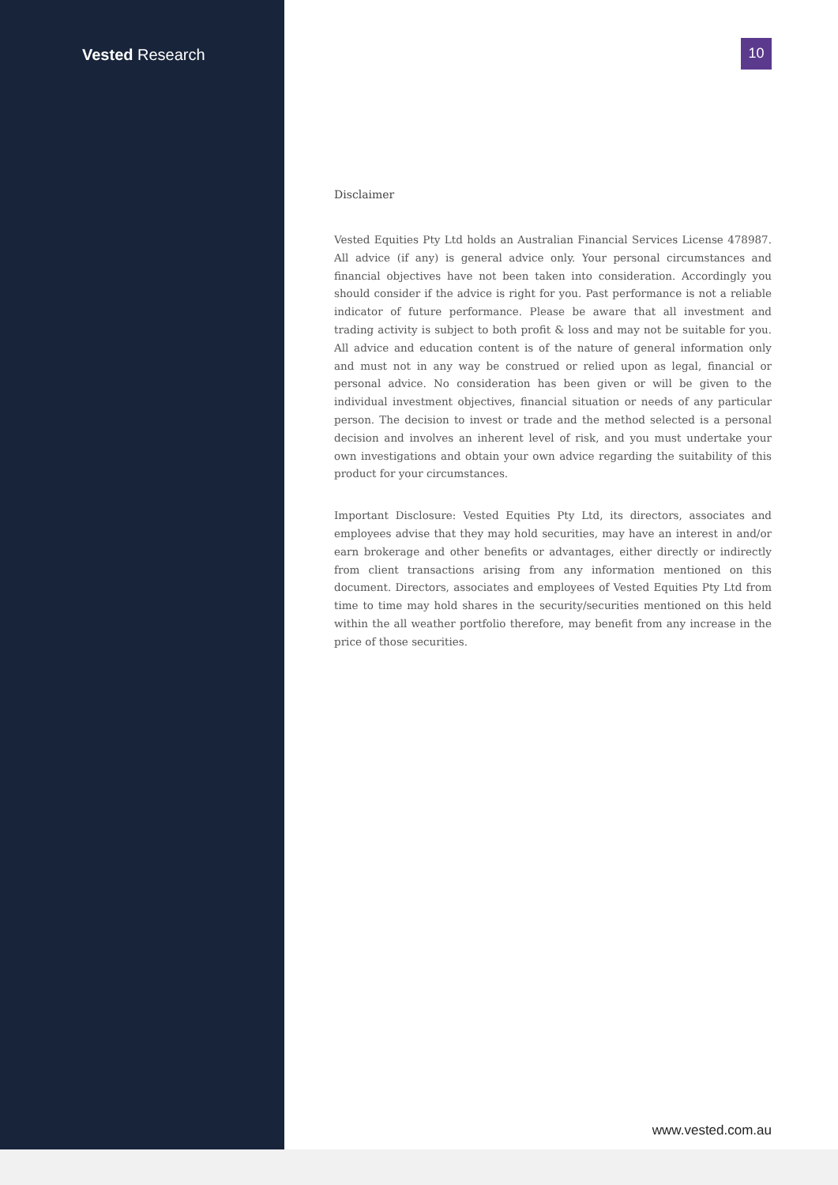Vested Research
10
Disclaimer
Vested Equities Pty Ltd holds an Australian Financial Services License 478987. All advice (if any) is general advice only. Your personal circumstances and financial objectives have not been taken into consideration. Accordingly you should consider if the advice is right for you. Past performance is not a reliable indicator of future performance. Please be aware that all investment and trading activity is subject to both profit & loss and may not be suitable for you. All advice and education content is of the nature of general information only and must not in any way be construed or relied upon as legal, financial or personal advice. No consideration has been given or will be given to the individual investment objectives, financial situation or needs of any particular person. The decision to invest or trade and the method selected is a personal decision and involves an inherent level of risk, and you must undertake your own investigations and obtain your own advice regarding the suitability of this product for your circumstances.
Important Disclosure: Vested Equities Pty Ltd, its directors, associates and employees advise that they may hold securities, may have an interest in and/or earn brokerage and other benefits or advantages, either directly or indirectly from client transactions arising from any information mentioned on this document. Directors, associates and employees of Vested Equities Pty Ltd from time to time may hold shares in the security/securities mentioned on this held within the all weather portfolio therefore, may benefit from any increase in the price of those securities.
www.vested.com.au